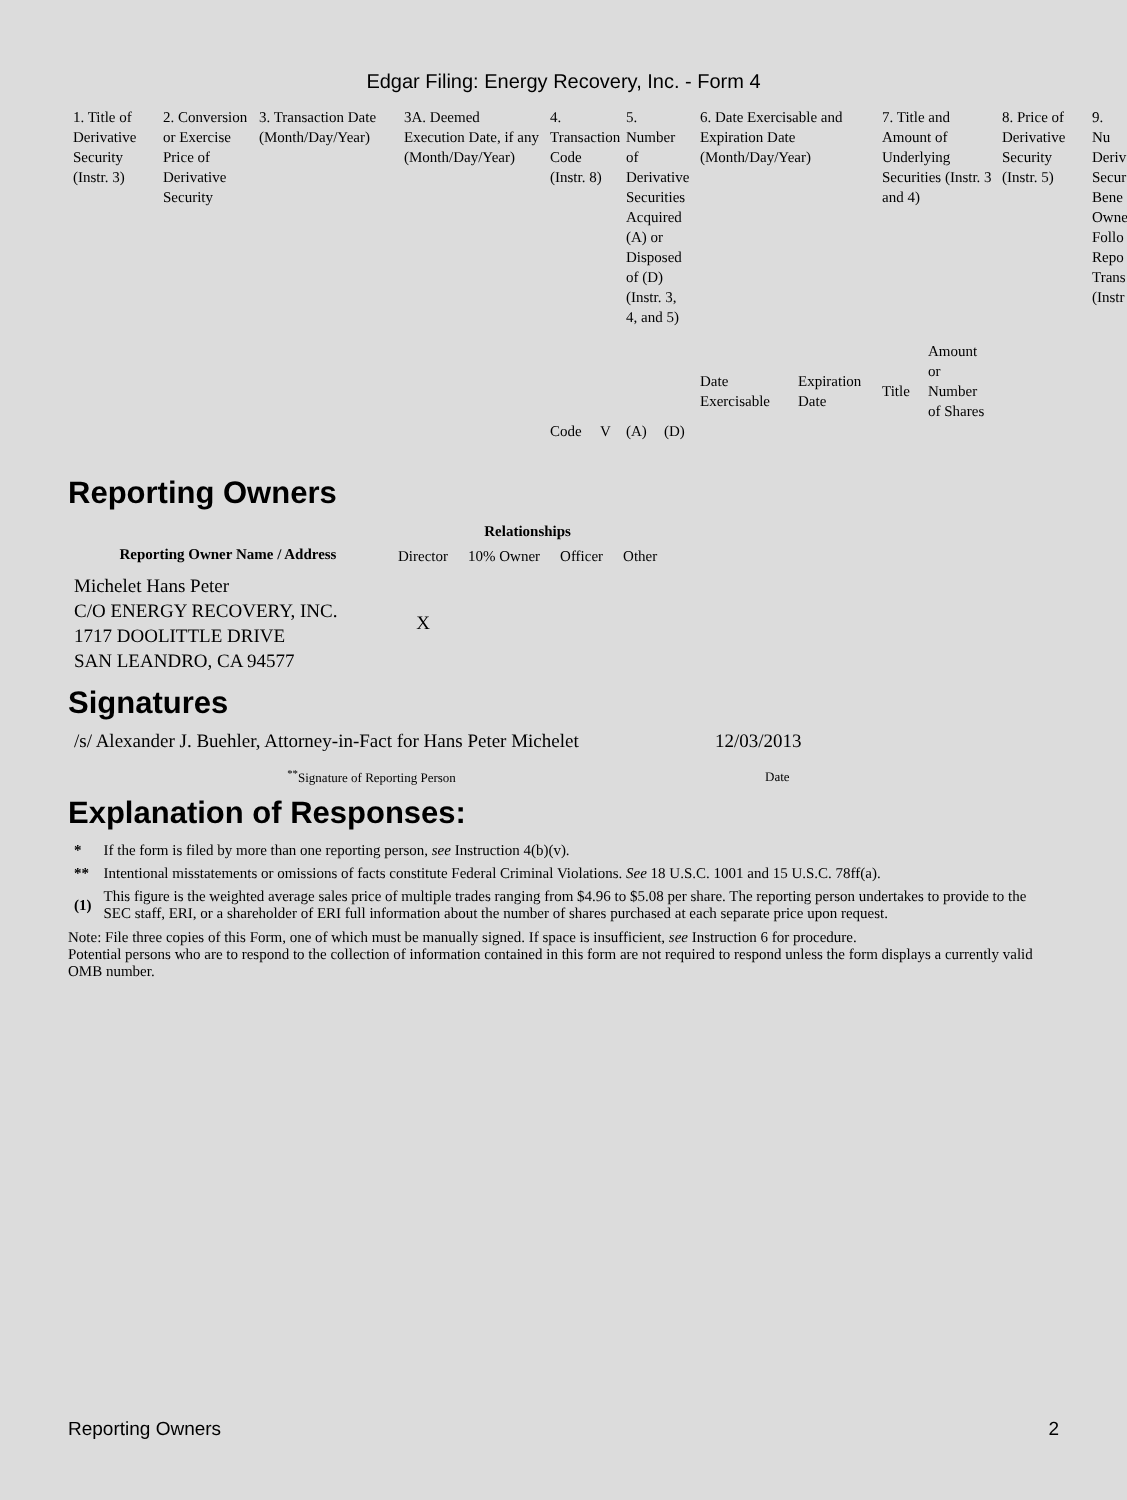Edgar Filing: Energy Recovery, Inc. - Form 4
| 1. Title of Derivative Security (Instr. 3) | 2. Conversion or Exercise Price of Derivative Security | 3. Transaction Date (Month/Day/Year) | 3A. Deemed Execution Date, if any (Month/Day/Year) | 4. Transaction Code (Instr. 8) | | 5. Number of Derivative Securities Acquired (A) or Disposed of (D) (Instr. 3, 4, and 5) | | 6. Date Exercisable and Expiration Date (Month/Day/Year) | | 7. Title and Amount of Underlying Securities (Instr. 3 and 4) | | 8. Price of Derivative Security (Instr. 5) | 9. Nu Deriv Secur Bene Owne Follo Repo Trans (Instr |
| --- | --- | --- | --- | --- | --- | --- | --- | --- | --- | --- | --- | --- | --- |
| | | | | Code | V | (A) | (D) | Date Exercisable | Expiration Date | Title | Amount or Number of Shares | | |
Reporting Owners
| Reporting Owner Name / Address | Relationships | | | |
| --- | --- | --- | --- | --- |
| | Director | 10% Owner | Officer | Other |
| Michelet Hans Peter C/O ENERGY RECOVERY, INC. 1717 DOOLITTLE DRIVE SAN LEANDRO, CA 94577 | X | | | |
Signatures
| /s/ Alexander J. Buehler, Attorney-in-Fact for Hans Peter Michelet | 12/03/2013 |
| <sup>**</sup> Signature of Reporting Person | Date |
Explanation of Responses:
| * | If the form is filed by more than one reporting person, see Instruction 4(b)(v). |
| ** | Intentional misstatements or omissions of facts constitute Federal Criminal Violations. See 18 U.S.C. 1001 and 15 U.S.C. 78ff(a). |
| (1) | This figure is the weighted average sales price of multiple trades ranging from $4.96 to $5.08 per share. The reporting person undertakes to provide to the SEC staff, ERI, or a shareholder of ERI full information about the number of shares purchased at each separate price upon request. |
Note: File three copies of this Form, one of which must be manually signed. If space is insufficient, see Instruction 6 for procedure.
Potential persons who are to respond to the collection of information contained in this form are not required to respond unless the form displays a currently valid OMB number.
Reporting Owners 2